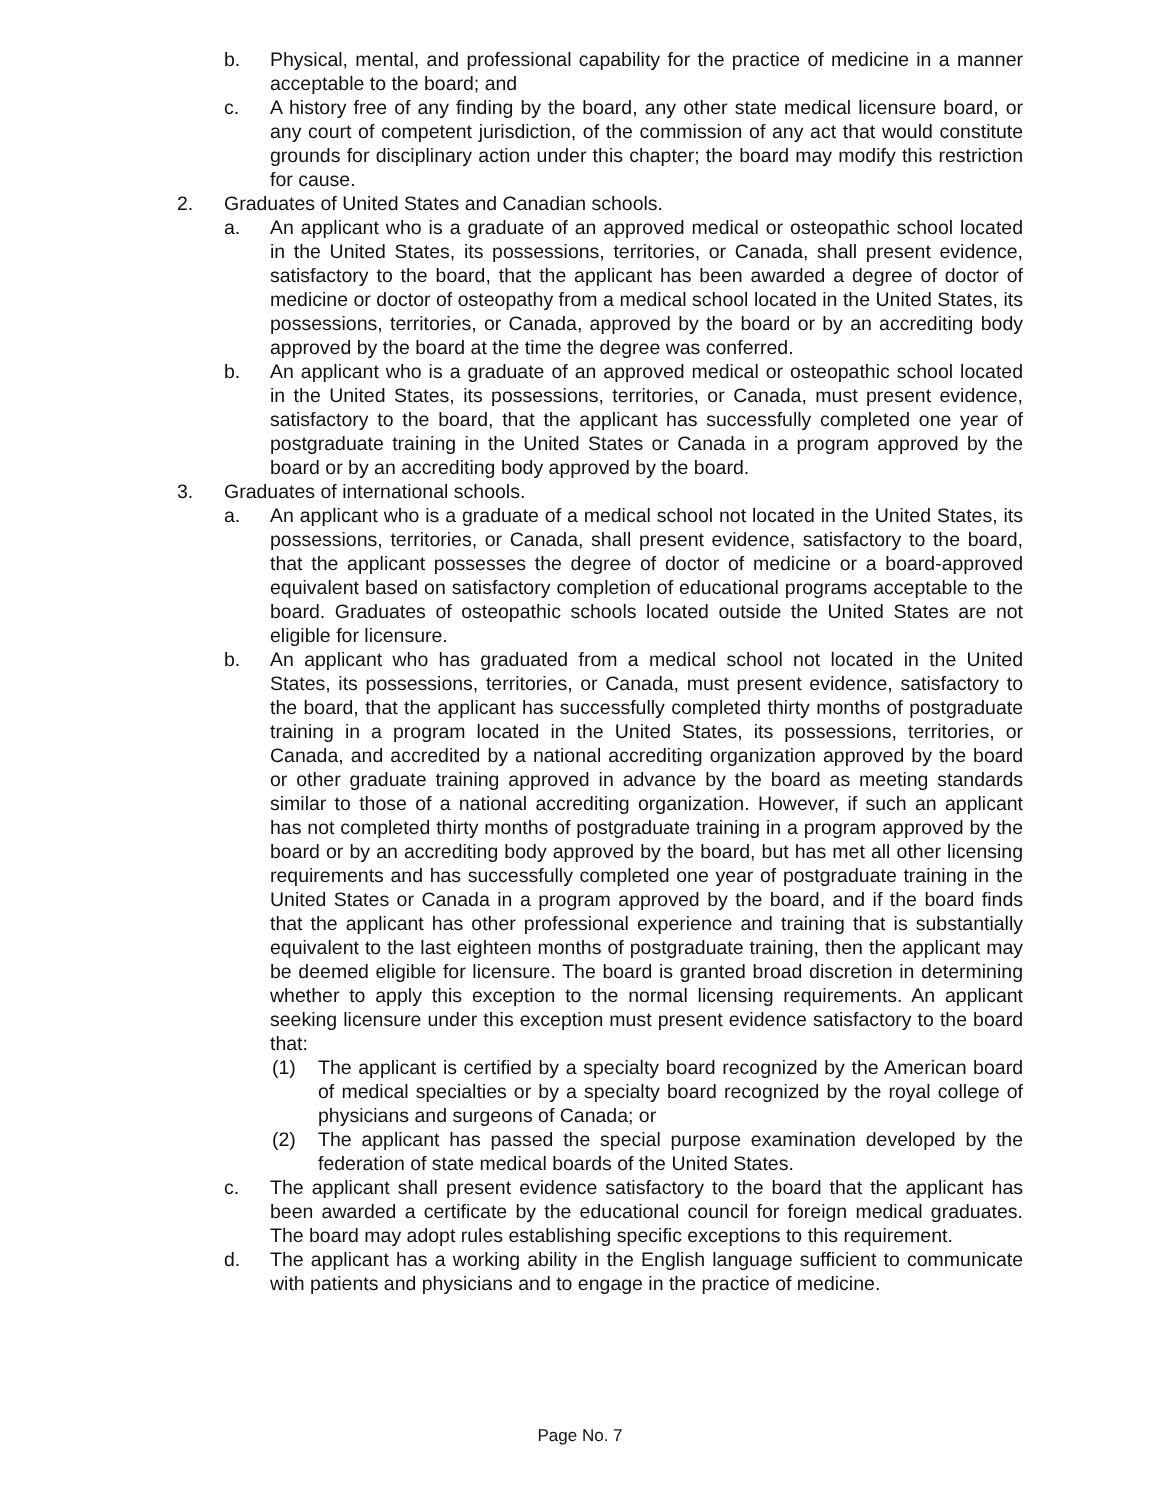b. Physical, mental, and professional capability for the practice of medicine in a manner acceptable to the board; and
c. A history free of any finding by the board, any other state medical licensure board, or any court of competent jurisdiction, of the commission of any act that would constitute grounds for disciplinary action under this chapter; the board may modify this restriction for cause.
2. Graduates of United States and Canadian schools.
a. An applicant who is a graduate of an approved medical or osteopathic school located in the United States, its possessions, territories, or Canada, shall present evidence, satisfactory to the board, that the applicant has been awarded a degree of doctor of medicine or doctor of osteopathy from a medical school located in the United States, its possessions, territories, or Canada, approved by the board or by an accrediting body approved by the board at the time the degree was conferred.
b. An applicant who is a graduate of an approved medical or osteopathic school located in the United States, its possessions, territories, or Canada, must present evidence, satisfactory to the board, that the applicant has successfully completed one year of postgraduate training in the United States or Canada in a program approved by the board or by an accrediting body approved by the board.
3. Graduates of international schools.
a. An applicant who is a graduate of a medical school not located in the United States, its possessions, territories, or Canada, shall present evidence, satisfactory to the board, that the applicant possesses the degree of doctor of medicine or a board-approved equivalent based on satisfactory completion of educational programs acceptable to the board. Graduates of osteopathic schools located outside the United States are not eligible for licensure.
b. An applicant who has graduated from a medical school not located in the United States, its possessions, territories, or Canada, must present evidence, satisfactory to the board, that the applicant has successfully completed thirty months of postgraduate training in a program located in the United States, its possessions, territories, or Canada, and accredited by a national accrediting organization approved by the board or other graduate training approved in advance by the board as meeting standards similar to those of a national accrediting organization. However, if such an applicant has not completed thirty months of postgraduate training in a program approved by the board or by an accrediting body approved by the board, but has met all other licensing requirements and has successfully completed one year of postgraduate training in the United States or Canada in a program approved by the board, and if the board finds that the applicant has other professional experience and training that is substantially equivalent to the last eighteen months of postgraduate training, then the applicant may be deemed eligible for licensure. The board is granted broad discretion in determining whether to apply this exception to the normal licensing requirements. An applicant seeking licensure under this exception must present evidence satisfactory to the board that:
(1) The applicant is certified by a specialty board recognized by the American board of medical specialties or by a specialty board recognized by the royal college of physicians and surgeons of Canada; or
(2) The applicant has passed the special purpose examination developed by the federation of state medical boards of the United States.
c. The applicant shall present evidence satisfactory to the board that the applicant has been awarded a certificate by the educational council for foreign medical graduates. The board may adopt rules establishing specific exceptions to this requirement.
d. The applicant has a working ability in the English language sufficient to communicate with patients and physicians and to engage in the practice of medicine.
Page No. 7